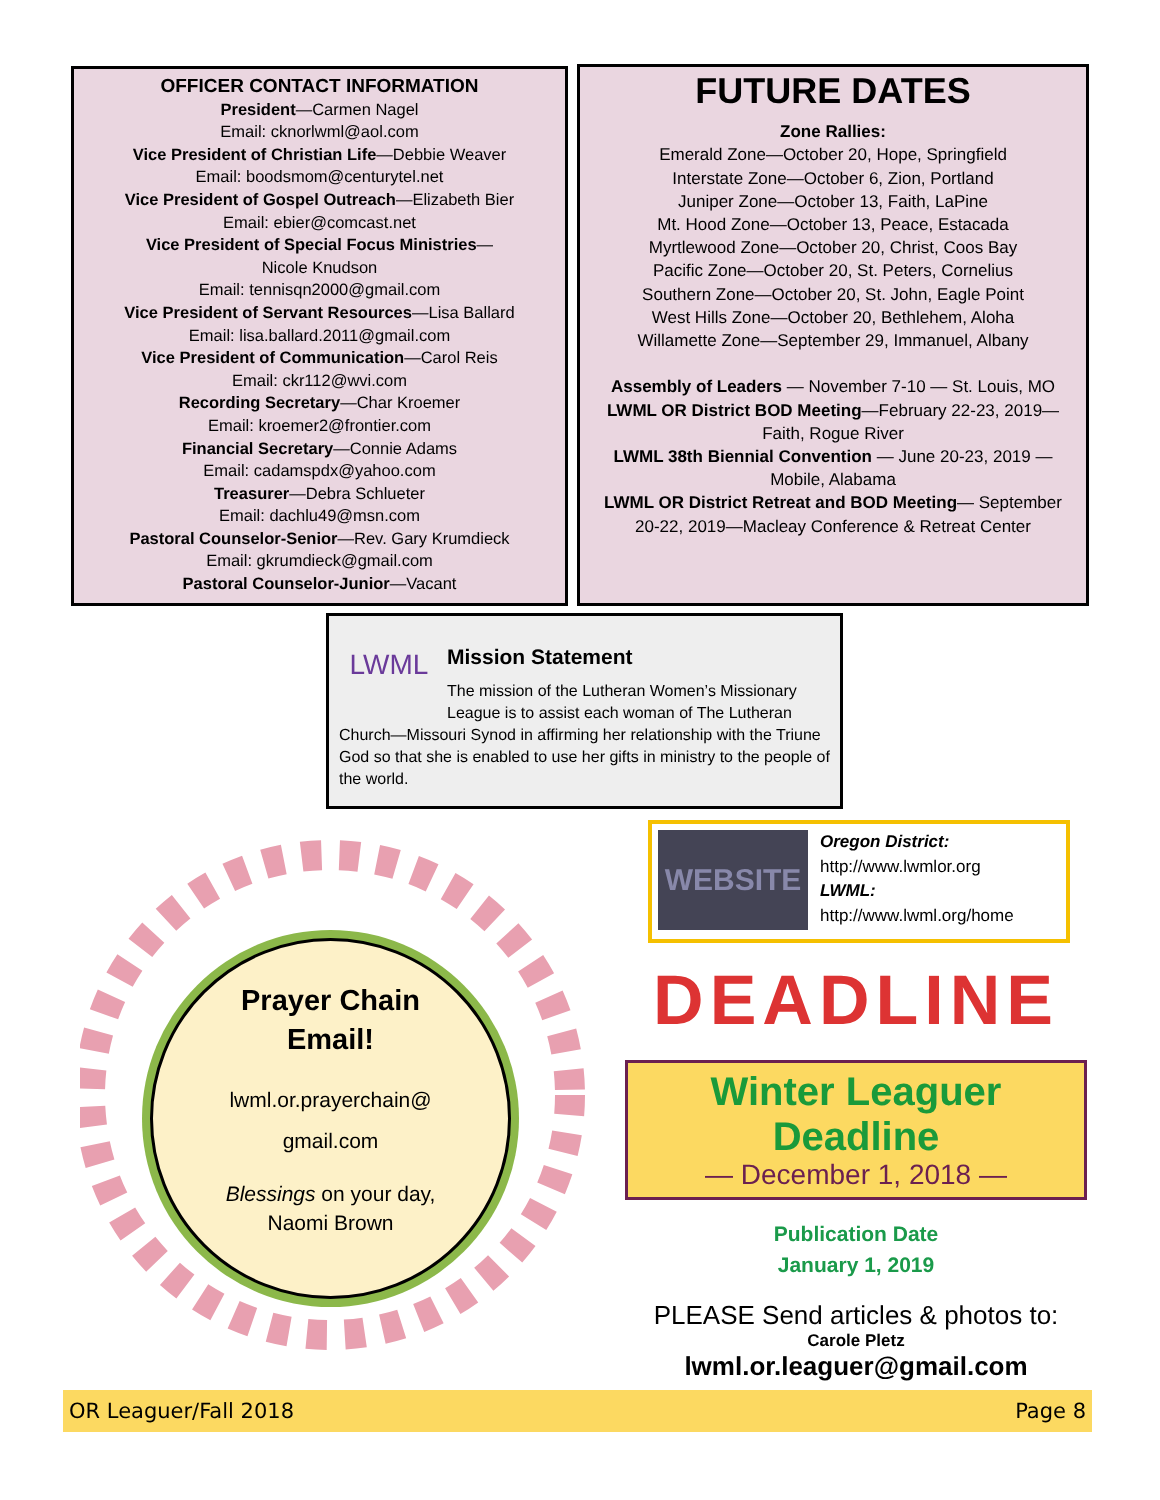OFFICER CONTACT INFORMATION
President—Carmen Nagel
Email: cknorlwml@aol.com
Vice President of Christian Life—Debbie Weaver
Email: boodsmom@centurytel.net
Vice President of Gospel Outreach—Elizabeth Bier
Email: ebier@comcast.net
Vice President of Special Focus Ministries—
Nicole Knudson
Email: tennisqn2000@gmail.com
Vice President of Servant Resources—Lisa Ballard
Email: lisa.ballard.2011@gmail.com
Vice President of Communication—Carol Reis
Email: ckr112@wvi.com
Recording Secretary—Char Kroemer
Email: kroemer2@frontier.com
Financial Secretary—Connie Adams
Email: cadamspdx@yahoo.com
Treasurer—Debra Schlueter
Email: dachlu49@msn.com
Pastoral Counselor-Senior—Rev. Gary Krumdieck
Email: gkrumdieck@gmail.com
Pastoral Counselor-Junior—Vacant
FUTURE DATES
Zone Rallies:
Emerald Zone—October 20, Hope, Springfield
Interstate Zone—October 6, Zion, Portland
Juniper Zone—October 13, Faith, LaPine
Mt. Hood Zone—October 13, Peace, Estacada
Myrtlewood Zone—October 20, Christ, Coos Bay
Pacific Zone—October 20, St. Peters, Cornelius
Southern Zone—October 20, St. John, Eagle Point
West Hills Zone—October 20, Bethlehem, Aloha
Willamette Zone—September 29, Immanuel, Albany
Assembly of Leaders — November 7-10 — St. Louis, MO
LWML OR District BOD Meeting—February 22-23, 2019—
Faith, Rogue River
LWML 38th Biennial Convention — June 20-23, 2019 —
Mobile, Alabama
LWML OR District Retreat and BOD Meeting— September
20-22, 2019—Macleay Conference & Retreat Center
LWML
Mission Statement
The mission of the Lutheran Women’s Missionary League is to assist each woman of The Lutheran Church—Missouri Synod in affirming her relationship with the Triune God so that she is enabled to use her gifts in ministry to the people of the world.
Prayer Chain
Email!
lwml.or.prayerchain@
gmail.com
Blessings on your day,
Naomi Brown
WEBSITE
Oregon District:
http://www.lwmlor.org
LWML:
http://www.lwml.org/home
DEADLINE
Winter Leaguer Deadline
— December 1, 2018 —
Publication Date
January 1, 2019
PLEASE Send articles & photos to:
Carole Pletz
lwml.or.leaguer@gmail.com
OR Leaguer/Fall 2018 Page 8